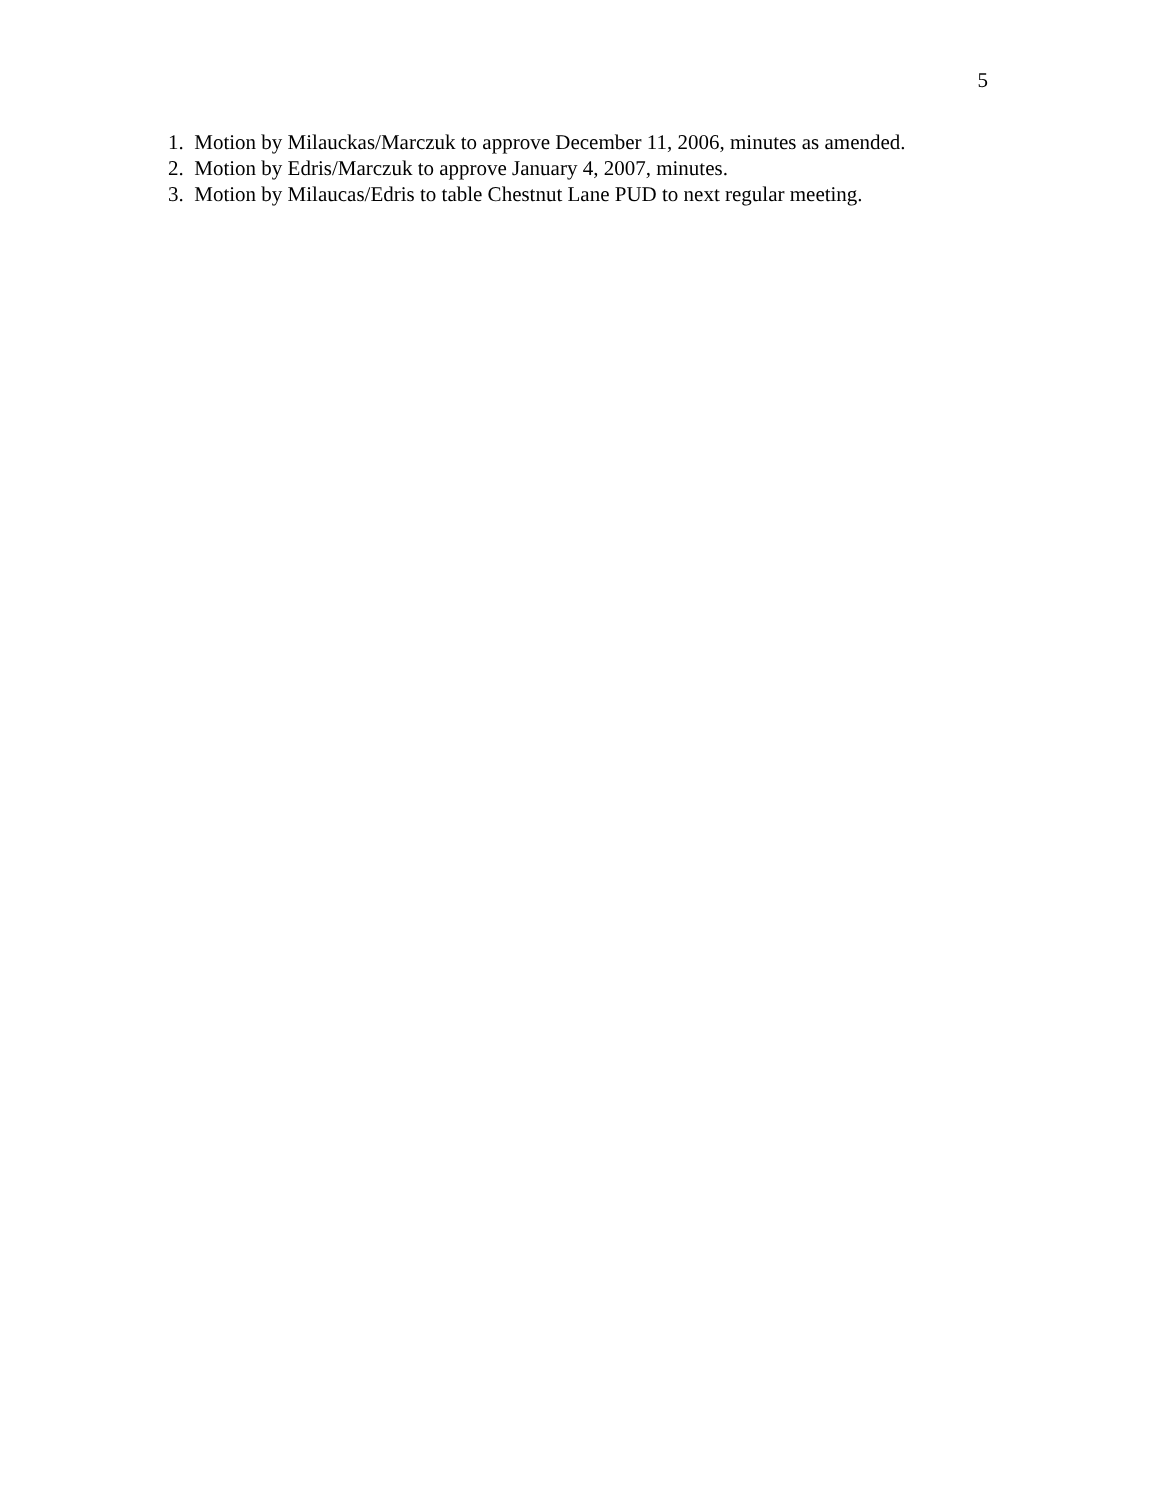5
1. Motion by Milauckas/Marczuk to approve December 11, 2006, minutes as amended.
2. Motion by Edris/Marczuk to approve January 4, 2007, minutes.
3. Motion by Milaucas/Edris to table Chestnut Lane PUD to next regular meeting.